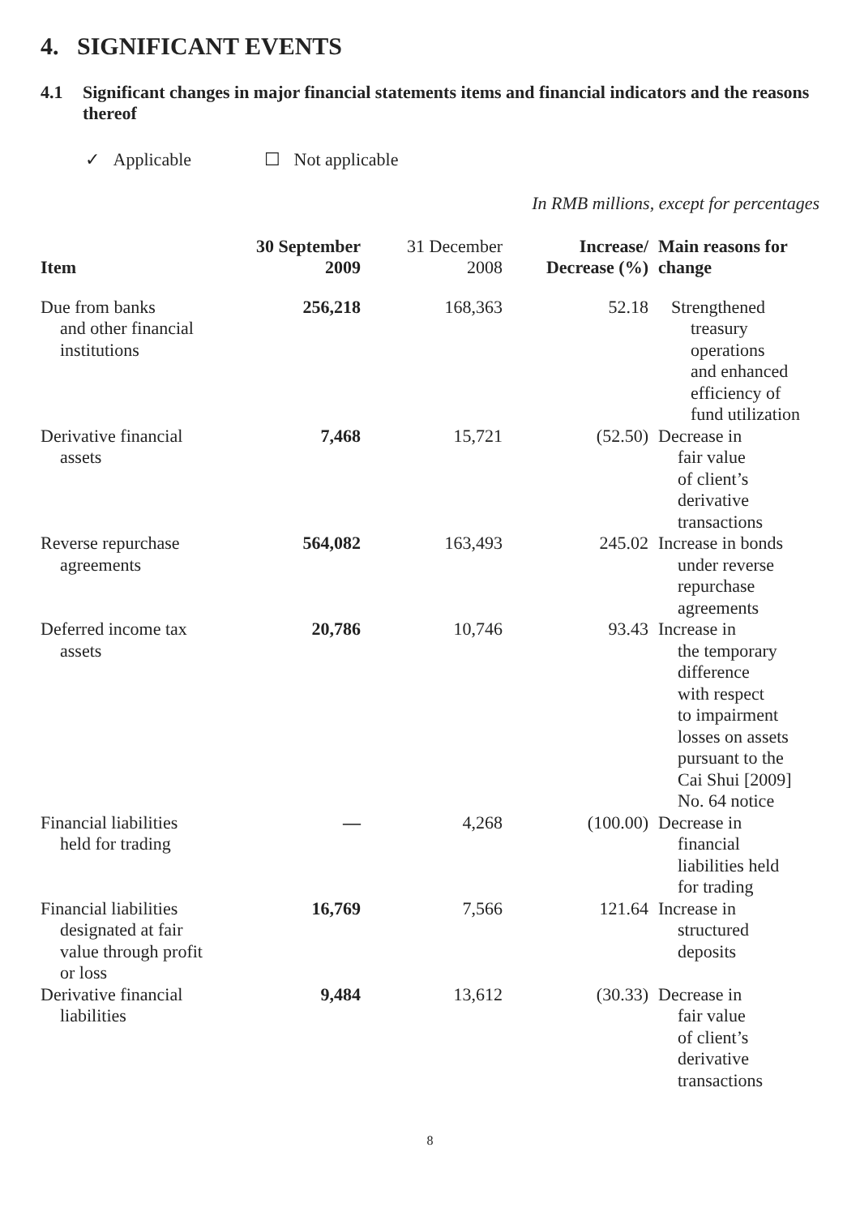4. SIGNIFICANT EVENTS
4.1 Significant changes in major financial statements items and financial indicators and the reasons thereof
✓ Applicable ☐ Not applicable
In RMB millions, except for percentages
| Item | 30 September 2009 | 31 December 2008 | Increase/ Decrease (%) | Main reasons for change |
| --- | --- | --- | --- | --- |
| Due from banks and other financial institutions | 256,218 | 168,363 | 52.18 | Strengthened treasury operations and enhanced efficiency of fund utilization |
| Derivative financial assets | 7,468 | 15,721 | (52.50) | Decrease in fair value of client’s derivative transactions |
| Reverse repurchase agreements | 564,082 | 163,493 | 245.02 | Increase in bonds under reverse repurchase agreements |
| Deferred income tax assets | 20,786 | 10,746 | 93.43 | Increase in the temporary difference with respect to impairment losses on assets pursuant to the Cai Shui [2009] No. 64 notice |
| Financial liabilities held for trading | — | 4,268 | (100.00) | Decrease in financial liabilities held for trading |
| Financial liabilities designated at fair value through profit or loss | 16,769 | 7,566 | 121.64 | Increase in structured deposits |
| Derivative financial liabilities | 9,484 | 13,612 | (30.33) | Decrease in fair value of client’s derivative transactions |
8